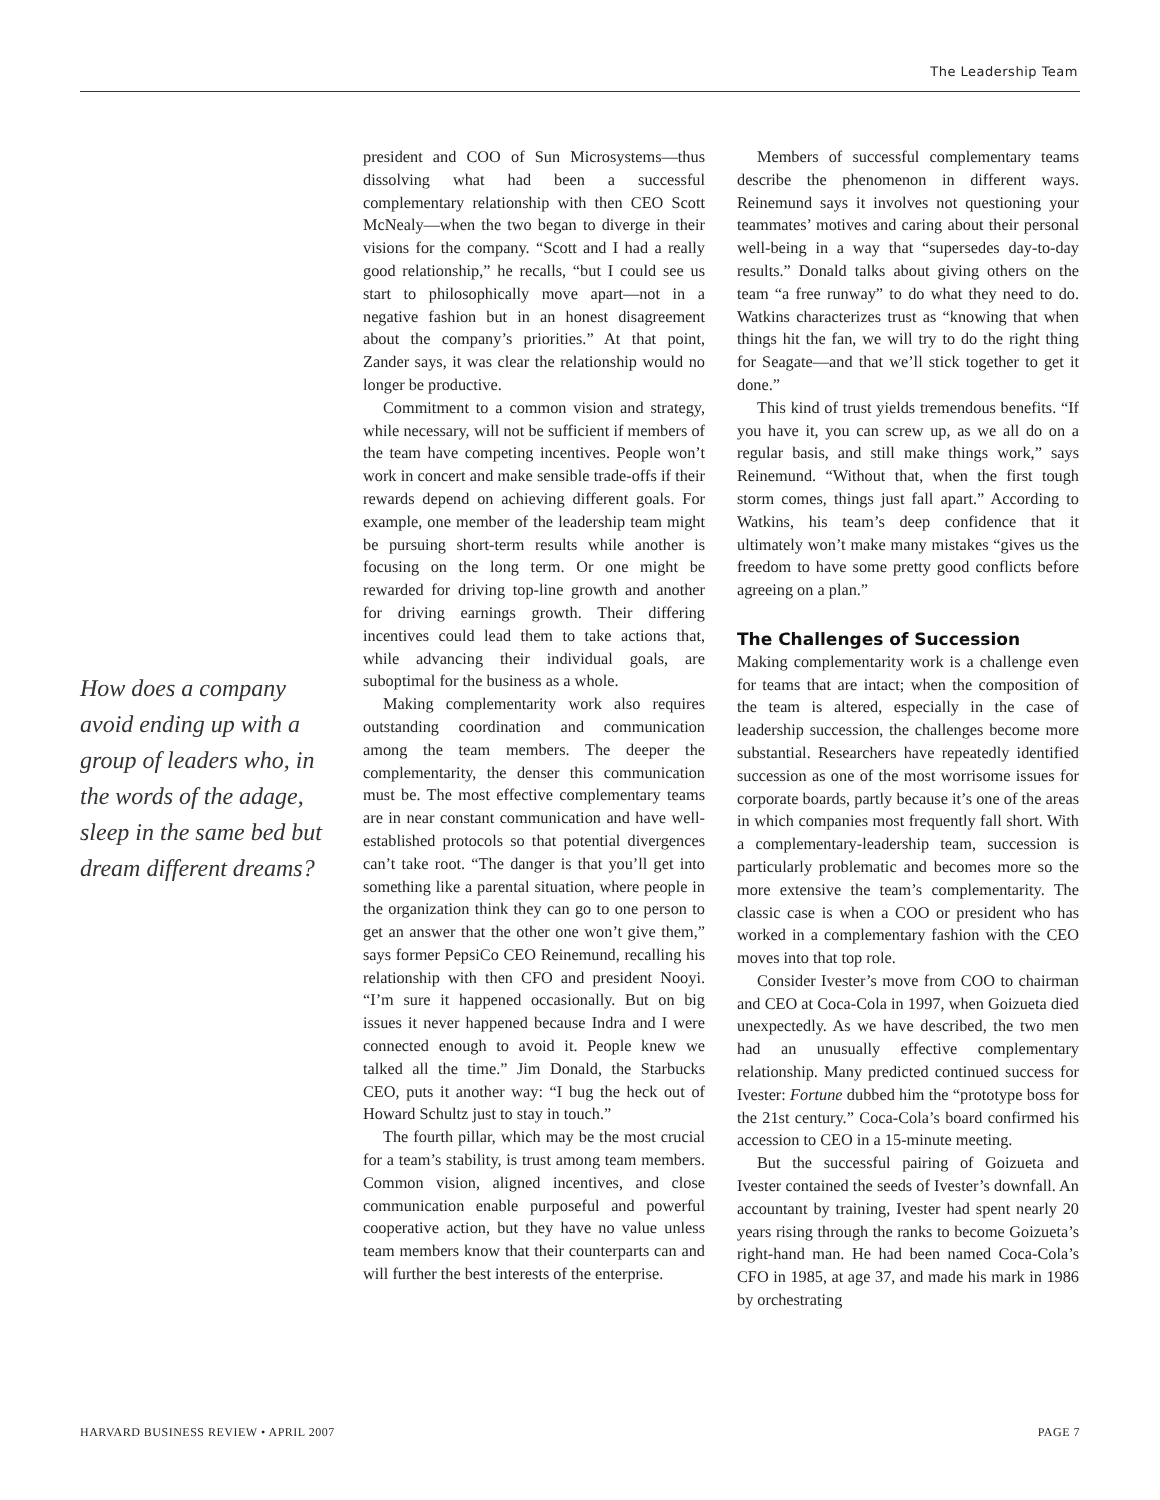The Leadership Team
How does a company avoid ending up with a group of leaders who, in the words of the adage, sleep in the same bed but dream different dreams?
president and COO of Sun Microsystems—thus dissolving what had been a successful complementary relationship with then CEO Scott McNealy—when the two began to diverge in their visions for the company. “Scott and I had a really good relationship,” he recalls, “but I could see us start to philosophically move apart—not in a negative fashion but in an honest disagreement about the company’s priorities.” At that point, Zander says, it was clear the relationship would no longer be productive.
Commitment to a common vision and strategy, while necessary, will not be sufficient if members of the team have competing incentives. People won’t work in concert and make sensible trade-offs if their rewards depend on achieving different goals. For example, one member of the leadership team might be pursuing short-term results while another is focusing on the long term. Or one might be rewarded for driving top-line growth and another for driving earnings growth. Their differing incentives could lead them to take actions that, while advancing their individual goals, are suboptimal for the business as a whole.
Making complementarity work also requires outstanding coordination and communication among the team members. The deeper the complementarity, the denser this communication must be. The most effective complementary teams are in near constant communication and have well-established protocols so that potential divergences can’t take root. “The danger is that you’ll get into something like a parental situation, where people in the organization think they can go to one person to get an answer that the other one won’t give them,” says former PepsiCo CEO Reinemund, recalling his relationship with then CFO and president Nooyi. “I’m sure it happened occasionally. But on big issues it never happened because Indra and I were connected enough to avoid it. People knew we talked all the time.” Jim Donald, the Starbucks CEO, puts it another way: “I bug the heck out of Howard Schultz just to stay in touch.”
The fourth pillar, which may be the most crucial for a team’s stability, is trust among team members. Common vision, aligned incentives, and close communication enable purposeful and powerful cooperative action, but they have no value unless team members know that their counterparts can and will further the best interests of the enterprise.
Members of successful complementary teams describe the phenomenon in different ways. Reinemund says it involves not questioning your teammates’ motives and caring about their personal well-being in a way that “supersedes day-to-day results.” Donald talks about giving others on the team “a free runway” to do what they need to do. Watkins characterizes trust as “knowing that when things hit the fan, we will try to do the right thing for Seagate—and that we’ll stick together to get it done.”
This kind of trust yields tremendous benefits. “If you have it, you can screw up, as we all do on a regular basis, and still make things work,” says Reinemund. “Without that, when the first tough storm comes, things just fall apart.” According to Watkins, his team’s deep confidence that it ultimately won’t make many mistakes “gives us the freedom to have some pretty good conflicts before agreeing on a plan.”
The Challenges of Succession
Making complementarity work is a challenge even for teams that are intact; when the composition of the team is altered, especially in the case of leadership succession, the challenges become more substantial. Researchers have repeatedly identified succession as one of the most worrisome issues for corporate boards, partly because it’s one of the areas in which companies most frequently fall short. With a complementary-leadership team, succession is particularly problematic and becomes more so the more extensive the team’s complementarity. The classic case is when a COO or president who has worked in a complementary fashion with the CEO moves into that top role.
Consider Ivester’s move from COO to chairman and CEO at Coca-Cola in 1997, when Goizueta died unexpectedly. As we have described, the two men had an unusually effective complementary relationship. Many predicted continued success for Ivester: Fortune dubbed him the “prototype boss for the 21st century.” Coca-Cola’s board confirmed his accession to CEO in a 15-minute meeting.
But the successful pairing of Goizueta and Ivester contained the seeds of Ivester’s downfall. An accountant by training, Ivester had spent nearly 20 years rising through the ranks to become Goizueta’s right-hand man. He had been named Coca-Cola’s CFO in 1985, at age 37, and made his mark in 1986 by orchestrating
HARVARD BUSINESS REVIEW • APRIL 2007 PAGE 7